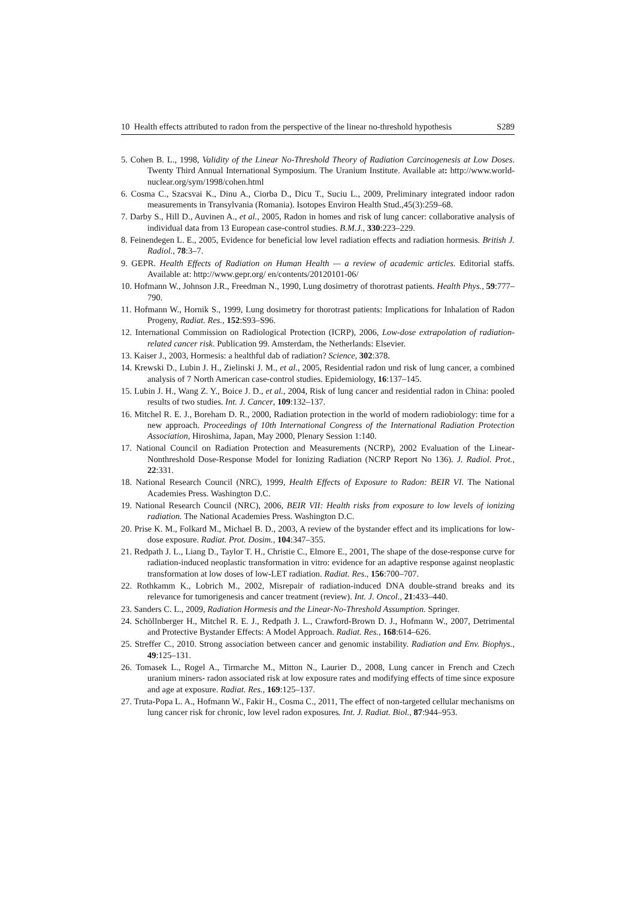10 Health effects attributed to radon from the perspective of the linear no-threshold hypothesis S289
5. Cohen B. L., 1998, Validity of the Linear No-Threshold Theory of Radiation Carcinogenesis at Low Doses. Twenty Third Annual International Symposium. The Uranium Institute. Available at: http://www.world-nuclear.org/sym/1998/cohen.html
6. Cosma C., Szacsvai K., Dinu A., Ciorba D., Dicu T., Suciu L., 2009, Preliminary integrated indoor radon measurements in Transylvania (Romania). Isotopes Environ Health Stud.,45(3):259–68.
7. Darby S., Hill D., Auvinen A., et al., 2005, Radon in homes and risk of lung cancer: collaborative analysis of individual data from 13 European case-control studies. B.M.J., 330:223–229.
8. Feinendegen L. E., 2005, Evidence for beneficial low level radiation effects and radiation hormesis. British J. Radiol., 78:3–7.
9. GEPR. Health Effects of Radiation on Human Health — a review of academic articles. Editorial staffs. Available at: http://www.gepr.org/ en/contents/20120101-06/
10. Hofmann W., Johnson J.R., Freedman N., 1990, Lung dosimetry of thorotrast patients. Health Phys., 59:777–790.
11. Hofmann W., Hornik S., 1999, Lung dosimetry for thorotrast patients: Implications for Inhalation of Radon Progeny, Radiat. Res., 152:S93–S96.
12. International Commission on Radiological Protection (ICRP), 2006, Low-dose extrapolation of radiation-related cancer risk. Publication 99. Amsterdam, the Netherlands: Elsevier.
13. Kaiser J., 2003, Hormesis: a healthful dab of radiation? Science, 302:378.
14. Krewski D., Lubin J. H., Zielinski J. M., et al., 2005, Residential radon und risk of lung cancer, a combined analysis of 7 North American case-control studies. Epidemiology, 16:137–145.
15. Lubin J. H., Wang Z. Y., Boice J. D., et al., 2004, Risk of lung cancer and residential radon in China: pooled results of two studies. Int. J. Cancer, 109:132–137.
16. Mitchel R. E. J., Boreham D. R., 2000, Radiation protection in the world of modern radiobiology: time for a new approach. Proceedings of 10th International Congress of the International Radiation Protection Association, Hiroshima, Japan, May 2000, Plenary Session 1:140.
17. National Council on Radiation Protection and Measurements (NCRP), 2002 Evaluation of the Linear-Nonthreshold Dose-Response Model for Ionizing Radiation (NCRP Report No 136). J. Radiol. Prot., 22:331.
18. National Research Council (NRC), 1999, Health Effects of Exposure to Radon: BEIR VI. The National Academies Press. Washington D.C.
19. National Research Council (NRC), 2006, BEIR VII: Health risks from exposure to low levels of ionizing radiation. The National Academies Press. Washington D.C.
20. Prise K. M., Folkard M., Michael B. D., 2003, A review of the bystander effect and its implications for low-dose exposure. Radiat. Prot. Dosim., 104:347–355.
21. Redpath J. L., Liang D., Taylor T. H., Christie C., Elmore E., 2001, The shape of the dose-response curve for radiation-induced neoplastic transformation in vitro: evidence for an adaptive response against neoplastic transformation at low doses of low-LET radiation. Radiat. Res., 156:700–707.
22. Rothkamm K., Lobrich M., 2002, Misrepair of radiation-induced DNA double-strand breaks and its relevance for tumorigenesis and cancer treatment (review). Int. J. Oncol., 21:433–440.
23. Sanders C. L., 2009, Radiation Hormesis and the Linear-No-Threshold Assumption. Springer.
24. Schöllnberger H., Mitchel R. E. J., Redpath J. L., Crawford-Brown D. J., Hofmann W., 2007, Detrimental and Protective Bystander Effects: A Model Approach. Radiat. Res., 168:614–626.
25. Streffer C., 2010. Strong association between cancer and genomic instability. Radiation and Env. Biophys., 49:125–131.
26. Tomasek L., Rogel A., Tirmarche M., Mitton N., Laurier D., 2008, Lung cancer in French and Czech uranium miners- radon associated risk at low exposure rates and modifying effects of time since exposure and age at exposure. Radiat. Res., 169:125–137.
27. Truta-Popa L. A., Hofmann W., Fakir H., Cosma C., 2011, The effect of non-targeted cellular mechanisms on lung cancer risk for chronic, low level radon exposures. Int. J. Radiat. Biol., 87:944–953.